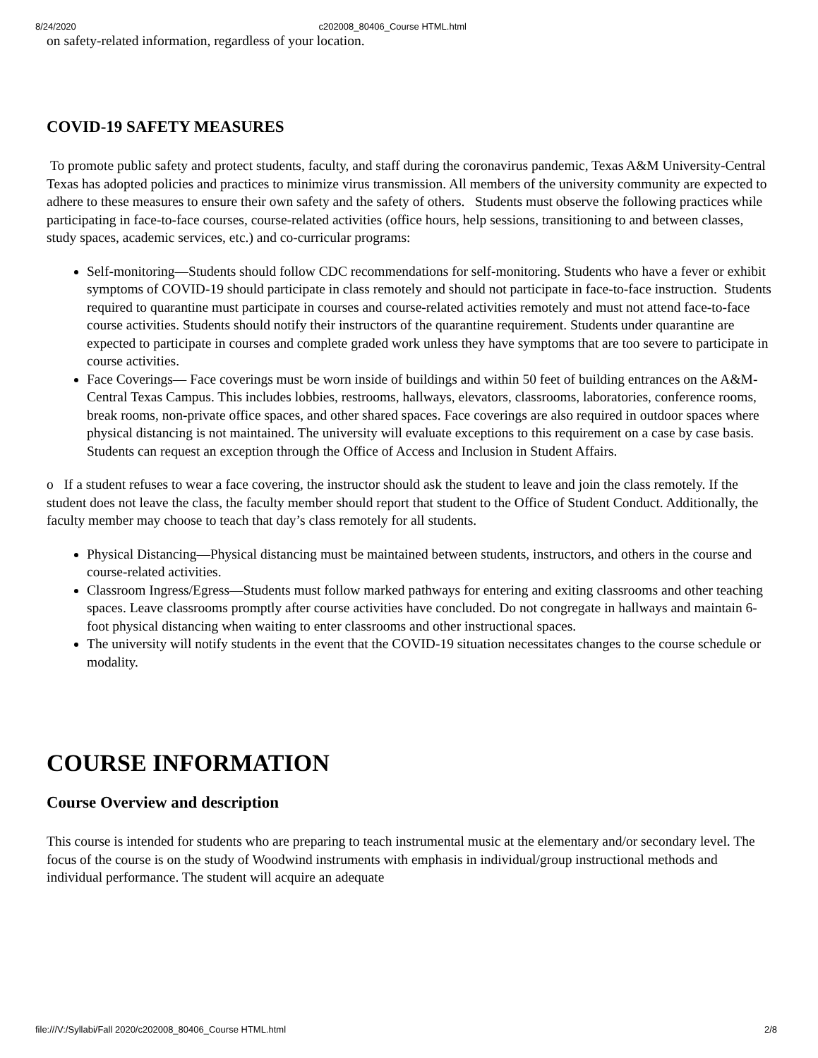8/24/2020 c202008_80406_Course HTML.html
on safety-related information, regardless of your location.
COVID-19 SAFETY MEASURES
To promote public safety and protect students, faculty, and staff during the coronavirus pandemic, Texas A&M University-Central Texas has adopted policies and practices to minimize virus transmission. All members of the university community are expected to adhere to these measures to ensure their own safety and the safety of others. Students must observe the following practices while participating in face-to-face courses, course-related activities (office hours, help sessions, transitioning to and between classes, study spaces, academic services, etc.) and co-curricular programs:
Self-monitoring—Students should follow CDC recommendations for self-monitoring. Students who have a fever or exhibit symptoms of COVID-19 should participate in class remotely and should not participate in face-to-face instruction. Students required to quarantine must participate in courses and course-related activities remotely and must not attend face-to-face course activities. Students should notify their instructors of the quarantine requirement. Students under quarantine are expected to participate in courses and complete graded work unless they have symptoms that are too severe to participate in course activities.
Face Coverings— Face coverings must be worn inside of buildings and within 50 feet of building entrances on the A&M-Central Texas Campus. This includes lobbies, restrooms, hallways, elevators, classrooms, laboratories, conference rooms, break rooms, non-private office spaces, and other shared spaces. Face coverings are also required in outdoor spaces where physical distancing is not maintained. The university will evaluate exceptions to this requirement on a case by case basis. Students can request an exception through the Office of Access and Inclusion in Student Affairs.
o If a student refuses to wear a face covering, the instructor should ask the student to leave and join the class remotely. If the student does not leave the class, the faculty member should report that student to the Office of Student Conduct. Additionally, the faculty member may choose to teach that day’s class remotely for all students.
Physical Distancing—Physical distancing must be maintained between students, instructors, and others in the course and course-related activities.
Classroom Ingress/Egress—Students must follow marked pathways for entering and exiting classrooms and other teaching spaces. Leave classrooms promptly after course activities have concluded. Do not congregate in hallways and maintain 6-foot physical distancing when waiting to enter classrooms and other instructional spaces.
The university will notify students in the event that the COVID-19 situation necessitates changes to the course schedule or modality.
COURSE INFORMATION
Course Overview and description
This course is intended for students who are preparing to teach instrumental music at the elementary and/or secondary level. The focus of the course is on the study of Woodwind instruments with emphasis in individual/group instructional methods and individual performance. The student will acquire an adequate
file:///V:/Syllabi/Fall 2020/c202008_80406_Course HTML.html 2/8